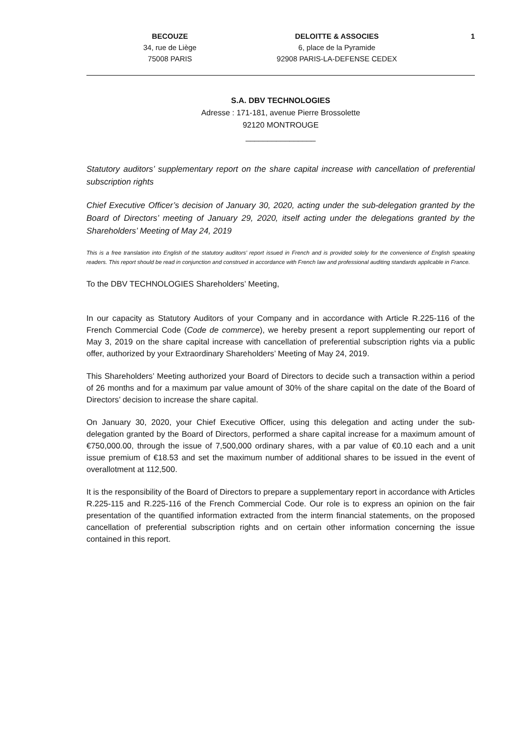BECOUZE
34, rue de Liège
75008 PARIS
DELOITTE & ASSOCIES
6, place de la Pyramide
92908 PARIS-LA-DEFENSE CEDEX
1
S.A. DBV TECHNOLOGIES
Adresse : 171-181, avenue Pierre Brossolette
92120 MONTROUGE
________________
Statutory auditors’ supplementary report on the share capital increase with cancellation of preferential subscription rights
Chief Executive Officer’s decision of January 30, 2020, acting under the sub-delegation granted by the Board of Directors’ meeting of January 29, 2020, itself acting under the delegations granted by the Shareholders’ Meeting of May 24, 2019
This is a free translation into English of the statutory auditors’ report issued in French and is provided solely for the convenience of English speaking readers. This report should be read in conjunction and construed in accordance with French law and professional auditing standards applicable in France.
To the DBV TECHNOLOGIES Shareholders’ Meeting,
In our capacity as Statutory Auditors of your Company and in accordance with Article R.225-116 of the French Commercial Code (Code de commerce), we hereby present a report supplementing our report of May 3, 2019 on the share capital increase with cancellation of preferential subscription rights via a public offer, authorized by your Extraordinary Shareholders’ Meeting of May 24, 2019.
This Shareholders’ Meeting authorized your Board of Directors to decide such a transaction within a period of 26 months and for a maximum par value amount of 30% of the share capital on the date of the Board of Directors’ decision to increase the share capital.
On January 30, 2020, your Chief Executive Officer, using this delegation and acting under the sub-delegation granted by the Board of Directors, performed a share capital increase for a maximum amount of €750,000.00, through the issue of 7,500,000 ordinary shares, with a par value of €0.10 each and a unit issue premium of €18.53 and set the maximum number of additional shares to be issued in the event of overallotment at 112,500.
It is the responsibility of the Board of Directors to prepare a supplementary report in accordance with Articles R.225-115 and R.225-116 of the French Commercial Code. Our role is to express an opinion on the fair presentation of the quantified information extracted from the interm financial statements, on the proposed cancellation of preferential subscription rights and on certain other information concerning the issue contained in this report.